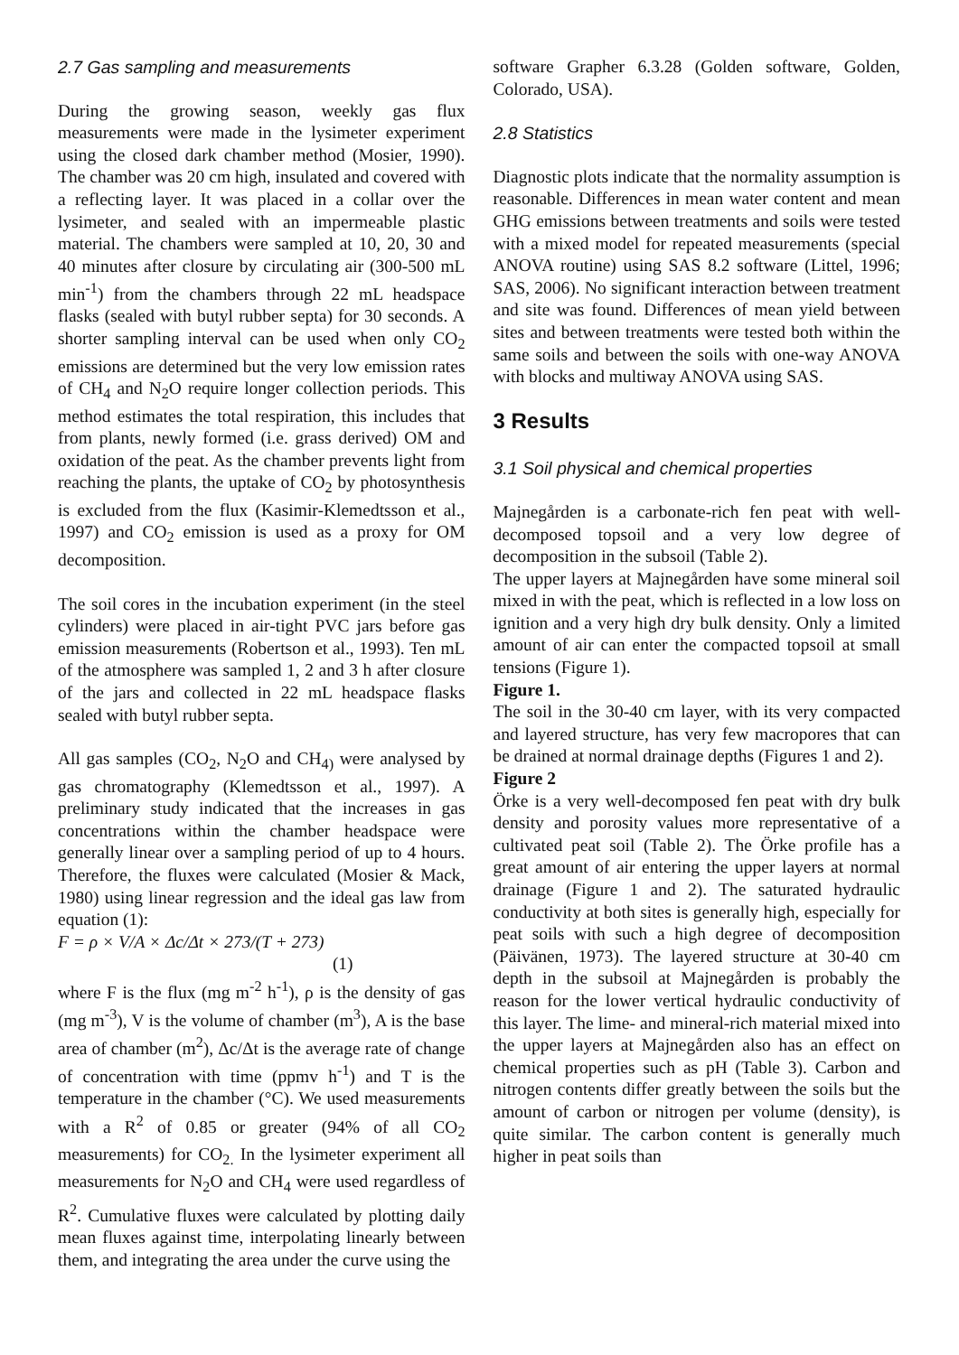2.7 Gas sampling and measurements
During the growing season, weekly gas flux measurements were made in the lysimeter experiment using the closed dark chamber method (Mosier, 1990). The chamber was 20 cm high, insulated and covered with a reflecting layer. It was placed in a collar over the lysimeter, and sealed with an impermeable plastic material. The chambers were sampled at 10, 20, 30 and 40 minutes after closure by circulating air (300-500 mL min<sup>-1</sup>) from the chambers through 22 mL headspace flasks (sealed with butyl rubber septa) for 30 seconds. A shorter sampling interval can be used when only CO<sub>2</sub> emissions are determined but the very low emission rates of CH<sub>4</sub> and N<sub>2</sub>O require longer collection periods. This method estimates the total respiration, this includes that from plants, newly formed (i.e. grass derived) OM and oxidation of the peat. As the chamber prevents light from reaching the plants, the uptake of CO<sub>2</sub> by photosynthesis is excluded from the flux (Kasimir-Klemedtsson et al., 1997) and CO<sub>2</sub> emission is used as a proxy for OM decomposition.
The soil cores in the incubation experiment (in the steel cylinders) were placed in air-tight PVC jars before gas emission measurements (Robertson et al., 1993). Ten mL of the atmosphere was sampled 1, 2 and 3 h after closure of the jars and collected in 22 mL headspace flasks sealed with butyl rubber septa.
All gas samples (CO<sub>2</sub>, N<sub>2</sub>O and CH<sub>4)</sub> were analysed by gas chromatography (Klemedtsson et al., 1997). A preliminary study indicated that the increases in gas concentrations within the chamber headspace were generally linear over a sampling period of up to 4 hours. Therefore, the fluxes were calculated (Mosier & Mack, 1980) using linear regression and the ideal gas law from equation (1):
F = ρ × V/A × Δc/Δt × 273/(T + 273)
(1)
where F is the flux (mg m<sup>-2</sup> h<sup>-1</sup>), ρ is the density of gas (mg m<sup>-3</sup>), V is the volume of chamber (m<sup>3</sup>), A is the base area of chamber (m<sup>2</sup>), Δc/Δt is the average rate of change of concentration with time (ppmv h<sup>-1</sup>) and T is the temperature in the chamber (°C). We used measurements with a R<sup>2</sup> of 0.85 or greater (94% of all CO<sub>2</sub> measurements) for CO<sub>2.</sub> In the lysimeter experiment all measurements for N<sub>2</sub>O and CH<sub>4</sub> were used regardless of R<sup>2</sup>. Cumulative fluxes were calculated by plotting daily mean fluxes against time, interpolating linearly between them, and integrating the area under the curve using the
software Grapher 6.3.28 (Golden software, Golden, Colorado, USA).
2.8 Statistics
Diagnostic plots indicate that the normality assumption is reasonable. Differences in mean water content and mean GHG emissions between treatments and soils were tested with a mixed model for repeated measurements (special ANOVA routine) using SAS 8.2 software (Littel, 1996; SAS, 2006). No significant interaction between treatment and site was found. Differences of mean yield between sites and between treatments were tested both within the same soils and between the soils with one-way ANOVA with blocks and multiway ANOVA using SAS.
3 Results
3.1 Soil physical and chemical properties
Majnegården is a carbonate-rich fen peat with well-decomposed topsoil and a very low degree of decomposition in the subsoil (Table 2).
The upper layers at Majnegården have some mineral soil mixed in with the peat, which is reflected in a low loss on ignition and a very high dry bulk density. Only a limited amount of air can enter the compacted topsoil at small tensions (Figure 1).
Figure 1.
The soil in the 30-40 cm layer, with its very compacted and layered structure, has very few macropores that can be drained at normal drainage depths (Figures 1 and 2).
Figure 2
Örke is a very well-decomposed fen peat with dry bulk density and porosity values more representative of a cultivated peat soil (Table 2). The Örke profile has a great amount of air entering the upper layers at normal drainage (Figure 1 and 2). The saturated hydraulic conductivity at both sites is generally high, especially for peat soils with such a high degree of decomposition (Päivänen, 1973). The layered structure at 30-40 cm depth in the subsoil at Majnegården is probably the reason for the lower vertical hydraulic conductivity of this layer. The lime- and mineral-rich material mixed into the upper layers at Majnegården also has an effect on chemical properties such as pH (Table 3). Carbon and nitrogen contents differ greatly between the soils but the amount of carbon or nitrogen per volume (density), is quite similar. The carbon content is generally much higher in peat soils than